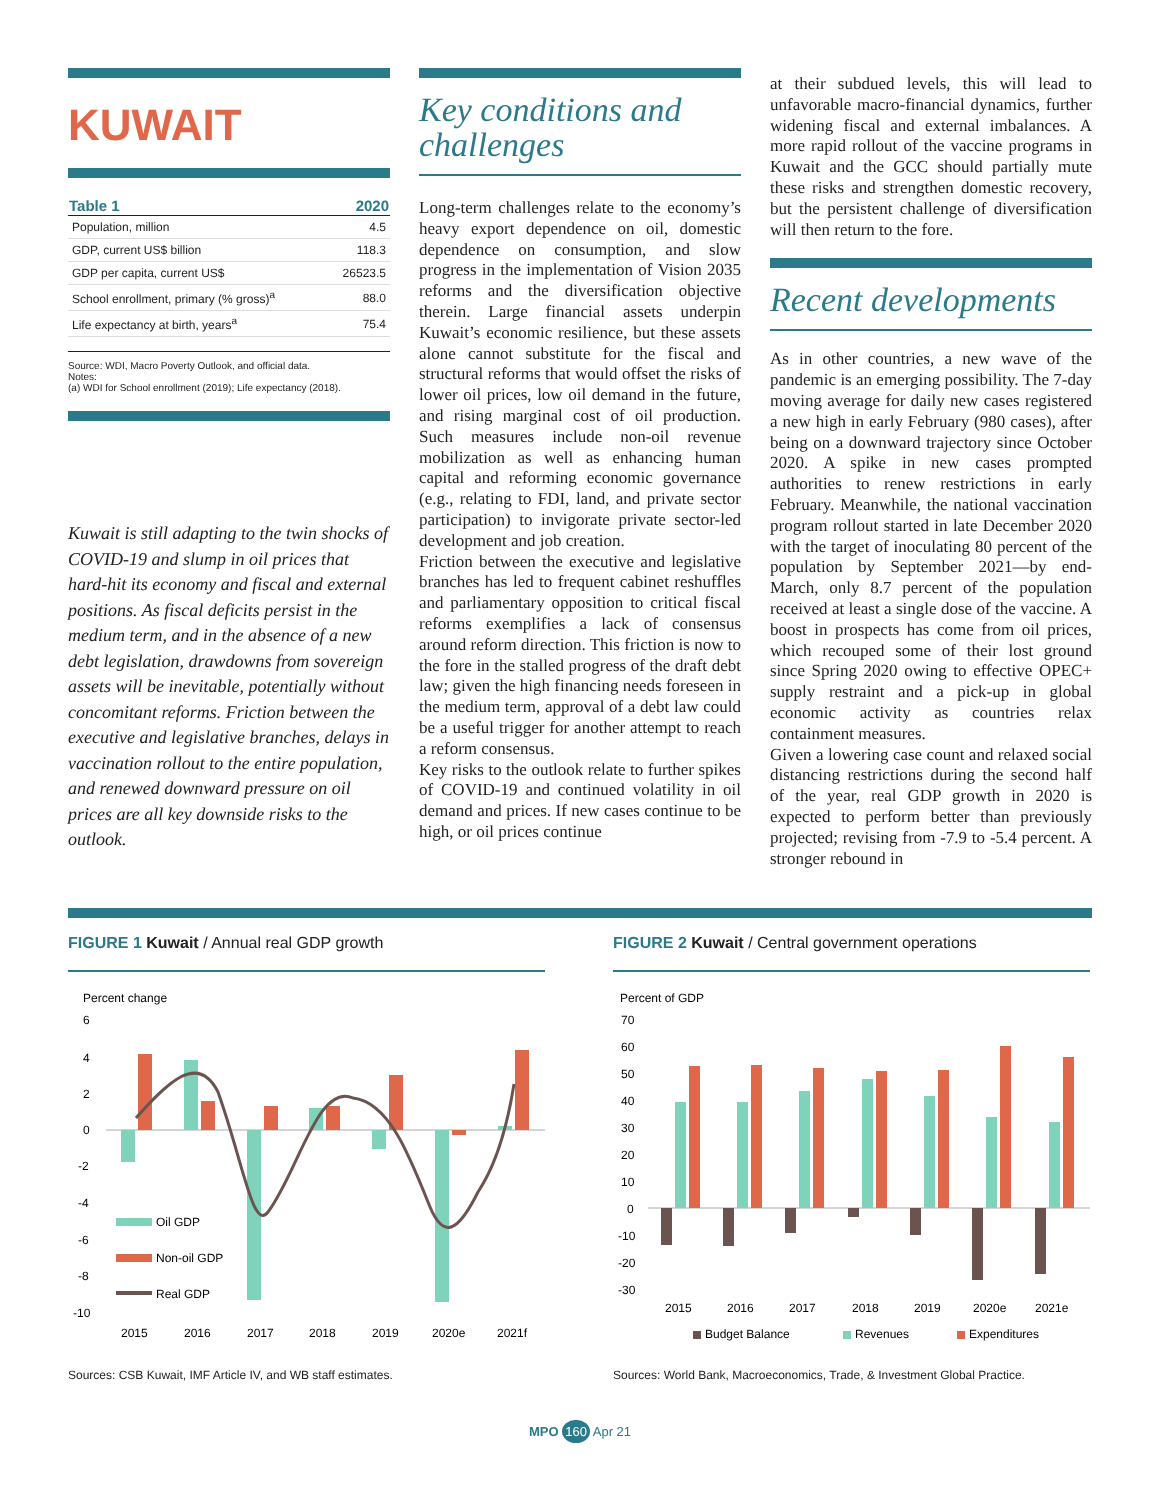KUWAIT
| Table 1 | 2020 |
| --- | --- |
| Population, million | 4.5 |
| GDP, current US$ billion | 118.3 |
| GDP per capita, current US$ | 26523.5 |
| School enrollment, primary (% gross)<sup>a</sup> | 88.0 |
| Life expectancy at birth, years<sup>a</sup> | 75.4 |
Source: WDI, Macro Poverty Outlook, and official data.
Notes:
(a) WDI for School enrollment (2019); Life expectancy (2018).
Kuwait is still adapting to the twin shocks of COVID-19 and slump in oil prices that hard-hit its economy and fiscal and external positions. As fiscal deficits persist in the medium term, and in the absence of a new debt legislation, drawdowns from sovereign assets will be inevitable, potentially without concomitant reforms. Friction between the executive and legislative branches, delays in vaccination rollout to the entire population, and renewed downward pressure on oil prices are all key downside risks to the outlook.
Key conditions and challenges
Long-term challenges relate to the economy’s heavy export dependence on oil, domestic dependence on consumption, and slow progress in the implementation of Vision 2035 reforms and the diversification objective therein. Large financial assets underpin Kuwait’s economic resilience, but these assets alone cannot substitute for the fiscal and structural reforms that would offset the risks of lower oil prices, low oil demand in the future, and rising marginal cost of oil production. Such measures include non-oil revenue mobilization as well as enhancing human capital and reforming economic governance (e.g., relating to FDI, land, and private sector participation) to invigorate private sector-led development and job creation.
Friction between the executive and legislative branches has led to frequent cabinet reshuffles and parliamentary opposition to critical fiscal reforms exemplifies a lack of consensus around reform direction. This friction is now to the fore in the stalled progress of the draft debt law; given the high financing needs foreseen in the medium term, approval of a debt law could be a useful trigger for another attempt to reach a reform consensus.
Key risks to the outlook relate to further spikes of COVID-19 and continued volatility in oil demand and prices. If new cases continue to be high, or oil prices continue
at their subdued levels, this will lead to unfavorable macro-financial dynamics, further widening fiscal and external imbalances. A more rapid rollout of the vaccine programs in Kuwait and the GCC should partially mute these risks and strengthen domestic recovery, but the persistent challenge of diversification will then return to the fore.
Recent developments
As in other countries, a new wave of the pandemic is an emerging possibility. The 7-day moving average for daily new cases registered a new high in early February (980 cases), after being on a downward trajectory since October 2020. A spike in new cases prompted authorities to renew restrictions in early February. Meanwhile, the national vaccination program rollout started in late December 2020 with the target of inoculating 80 percent of the population by September 2021—by end-March, only 8.7 percent of the population received at least a single dose of the vaccine. A boost in prospects has come from oil prices, which recouped some of their lost ground since Spring 2020 owing to effective OPEC+ supply restraint and a pick-up in global economic activity as countries relax containment measures.
Given a lowering case count and relaxed social distancing restrictions during the second half of the year, real GDP growth in 2020 is expected to perform better than previously projected; revising from -7.9 to -5.4 percent. A stronger rebound in
FIGURE 1 Kuwait / Annual real GDP growth
Percent change
6
4
2
0
-2
-4
-6
-8
-10
Oil GDP
Non-oil GDP
Real GDP
2015
2016
2017
2018
2019
2020e
2021f
Sources: CSB Kuwait, IMF Article IV, and WB staff estimates.
FIGURE 2 Kuwait / Central government operations
Percent of GDP
70
60
50
40
30
20
10
0
-10
-20
-30
2015
2016
2017
2018
2019
2020e
2021e
Budget Balance
Revenues
Expenditures
Sources: World Bank, Macroeconomics, Trade, & Investment Global Practice.
MPO 160 Apr 21